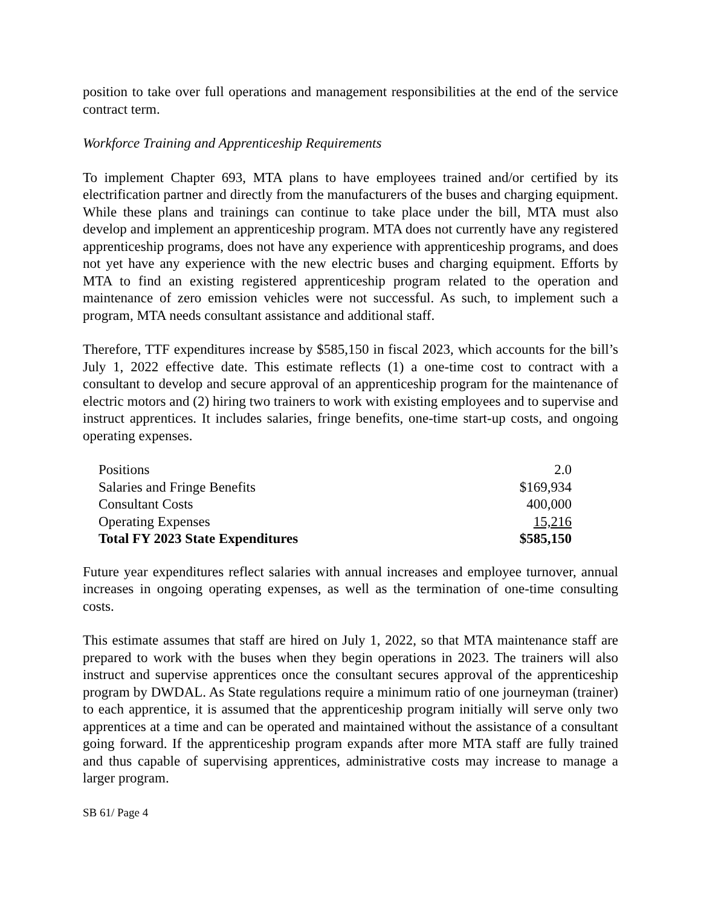position to take over full operations and management responsibilities at the end of the service contract term.
Workforce Training and Apprenticeship Requirements
To implement Chapter 693, MTA plans to have employees trained and/or certified by its electrification partner and directly from the manufacturers of the buses and charging equipment. While these plans and trainings can continue to take place under the bill, MTA must also develop and implement an apprenticeship program. MTA does not currently have any registered apprenticeship programs, does not have any experience with apprenticeship programs, and does not yet have any experience with the new electric buses and charging equipment. Efforts by MTA to find an existing registered apprenticeship program related to the operation and maintenance of zero emission vehicles were not successful. As such, to implement such a program, MTA needs consultant assistance and additional staff.
Therefore, TTF expenditures increase by $585,150 in fiscal 2023, which accounts for the bill’s July 1, 2022 effective date. This estimate reflects (1) a one-time cost to contract with a consultant to develop and secure approval of an apprenticeship program for the maintenance of electric motors and (2) hiring two trainers to work with existing employees and to supervise and instruct apprentices. It includes salaries, fringe benefits, one-time start-up costs, and ongoing operating expenses.
| Positions | 2.0 |
| Salaries and Fringe Benefits | $169,934 |
| Consultant Costs | 400,000 |
| Operating Expenses | 15,216 |
| Total FY 2023 State Expenditures | $585,150 |
Future year expenditures reflect salaries with annual increases and employee turnover, annual increases in ongoing operating expenses, as well as the termination of one-time consulting costs.
This estimate assumes that staff are hired on July 1, 2022, so that MTA maintenance staff are prepared to work with the buses when they begin operations in 2023. The trainers will also instruct and supervise apprentices once the consultant secures approval of the apprenticeship program by DWDAL. As State regulations require a minimum ratio of one journeyman (trainer) to each apprentice, it is assumed that the apprenticeship program initially will serve only two apprentices at a time and can be operated and maintained without the assistance of a consultant going forward. If the apprenticeship program expands after more MTA staff are fully trained and thus capable of supervising apprentices, administrative costs may increase to manage a larger program.
SB 61/ Page 4